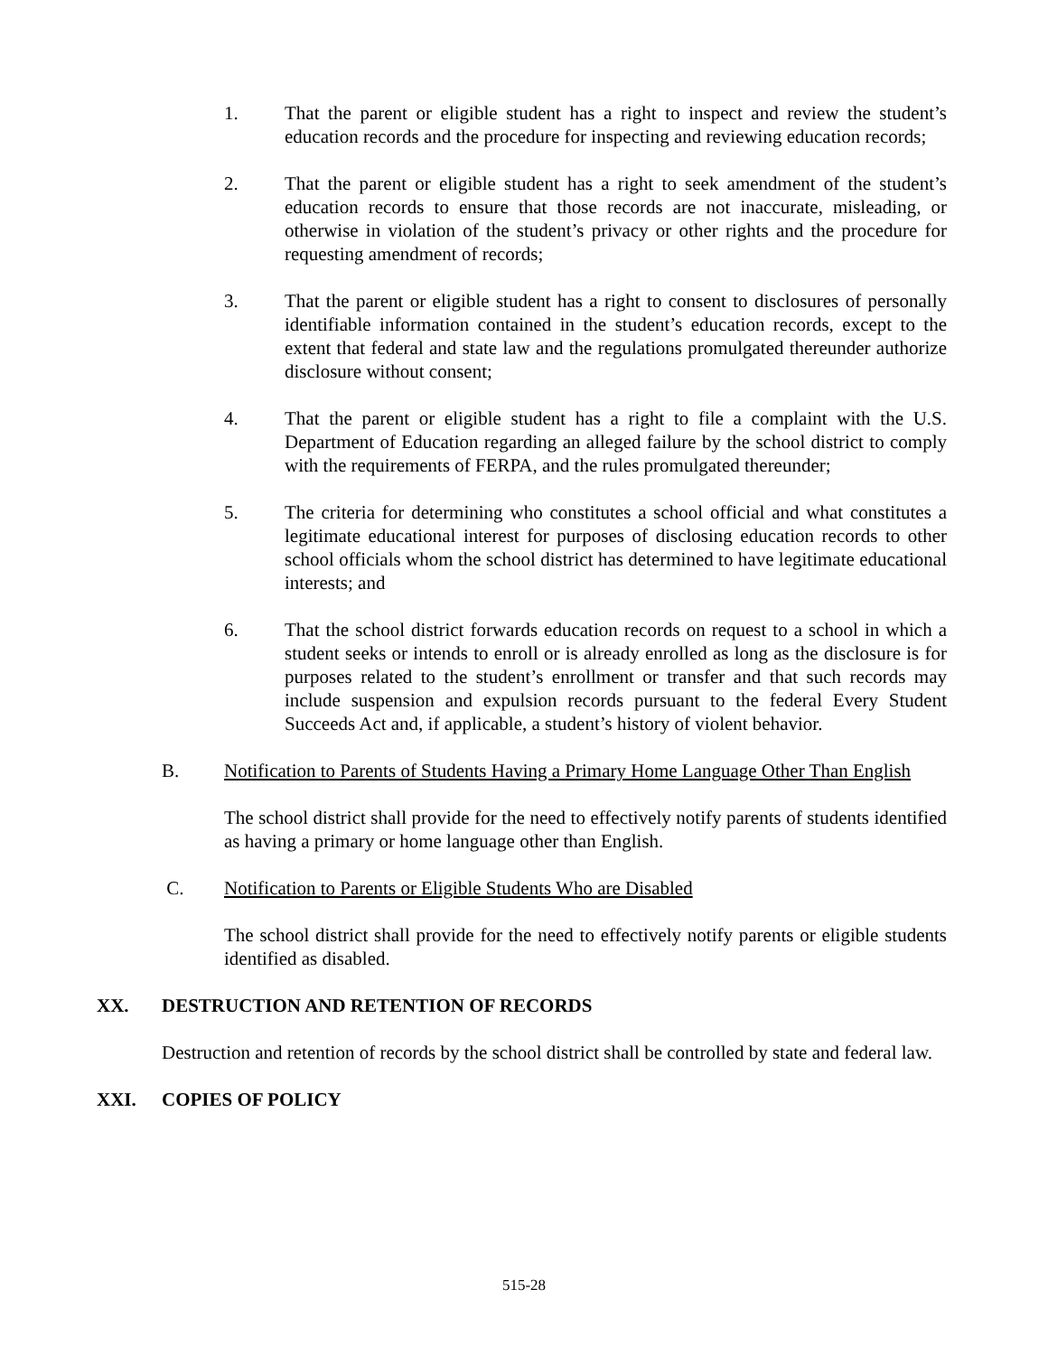1. That the parent or eligible student has a right to inspect and review the student’s education records and the procedure for inspecting and reviewing education records;
2. That the parent or eligible student has a right to seek amendment of the student’s education records to ensure that those records are not inaccurate, misleading, or otherwise in violation of the student’s privacy or other rights and the procedure for requesting amendment of records;
3. That the parent or eligible student has a right to consent to disclosures of personally identifiable information contained in the student’s education records, except to the extent that federal and state law and the regulations promulgated thereunder authorize disclosure without consent;
4. That the parent or eligible student has a right to file a complaint with the U.S. Department of Education regarding an alleged failure by the school district to comply with the requirements of FERPA, and the rules promulgated thereunder;
5. The criteria for determining who constitutes a school official and what constitutes a legitimate educational interest for purposes of disclosing education records to other school officials whom the school district has determined to have legitimate educational interests; and
6. That the school district forwards education records on request to a school in which a student seeks or intends to enroll or is already enrolled as long as the disclosure is for purposes related to the student’s enrollment or transfer and that such records may include suspension and expulsion records pursuant to the federal Every Student Succeeds Act and, if applicable, a student’s history of violent behavior.
B. Notification to Parents of Students Having a Primary Home Language Other Than English
The school district shall provide for the need to effectively notify parents of students identified as having a primary or home language other than English.
C. Notification to Parents or Eligible Students Who are Disabled
The school district shall provide for the need to effectively notify parents or eligible students identified as disabled.
XX. DESTRUCTION AND RETENTION OF RECORDS
Destruction and retention of records by the school district shall be controlled by state and federal law.
XXI. COPIES OF POLICY
515-28